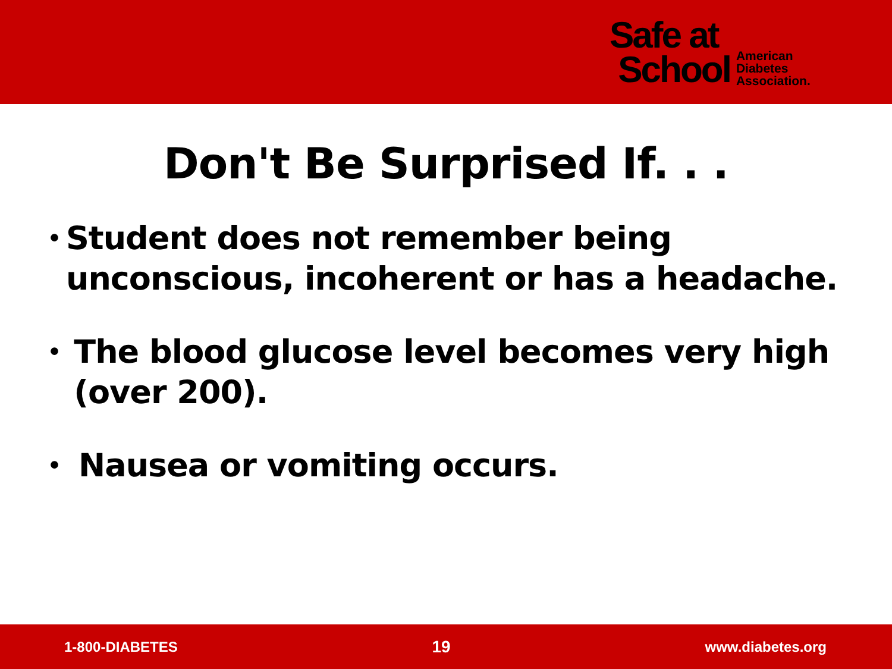Safe at
School
American
Diabetes
Association.
Don't Be Surprised If. . .
• Student does not remember being unconscious, incoherent or has a headache.
• The blood glucose level becomes very high (over 200).
• Nausea or vomiting occurs.
1-800-DIABETES 19 www.diabetes.org